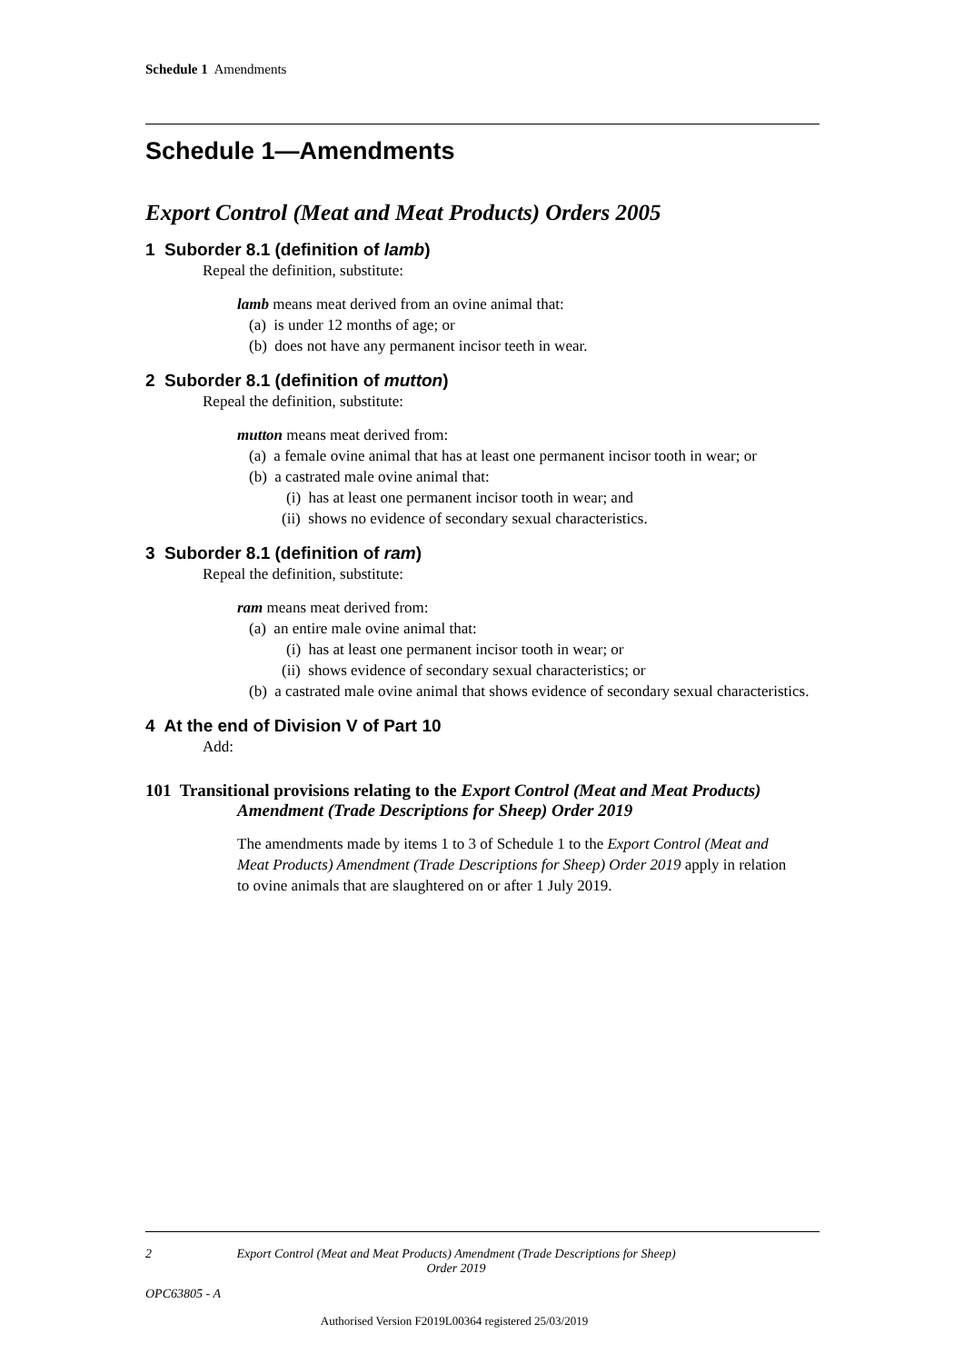Schedule 1 Amendments
Schedule 1—Amendments
Export Control (Meat and Meat Products) Orders 2005
1 Suborder 8.1 (definition of lamb)
Repeal the definition, substitute:
lamb means meat derived from an ovine animal that:
(a) is under 12 months of age; or
(b) does not have any permanent incisor teeth in wear.
2 Suborder 8.1 (definition of mutton)
Repeal the definition, substitute:
mutton means meat derived from:
(a) a female ovine animal that has at least one permanent incisor tooth in wear; or
(b) a castrated male ovine animal that:
(i) has at least one permanent incisor tooth in wear; and
(ii) shows no evidence of secondary sexual characteristics.
3 Suborder 8.1 (definition of ram)
Repeal the definition, substitute:
ram means meat derived from:
(a) an entire male ovine animal that:
(i) has at least one permanent incisor tooth in wear; or
(ii) shows evidence of secondary sexual characteristics; or
(b) a castrated male ovine animal that shows evidence of secondary sexual characteristics.
4 At the end of Division V of Part 10
Add:
101 Transitional provisions relating to the Export Control (Meat and Meat Products) Amendment (Trade Descriptions for Sheep) Order 2019
The amendments made by items 1 to 3 of Schedule 1 to the Export Control (Meat and Meat Products) Amendment (Trade Descriptions for Sheep) Order 2019 apply in relation to ovine animals that are slaughtered on or after 1 July 2019.
2 Export Control (Meat and Meat Products) Amendment (Trade Descriptions for Sheep) Order 2019
OPC63805 - A
Authorised Version F2019L00364 registered 25/03/2019